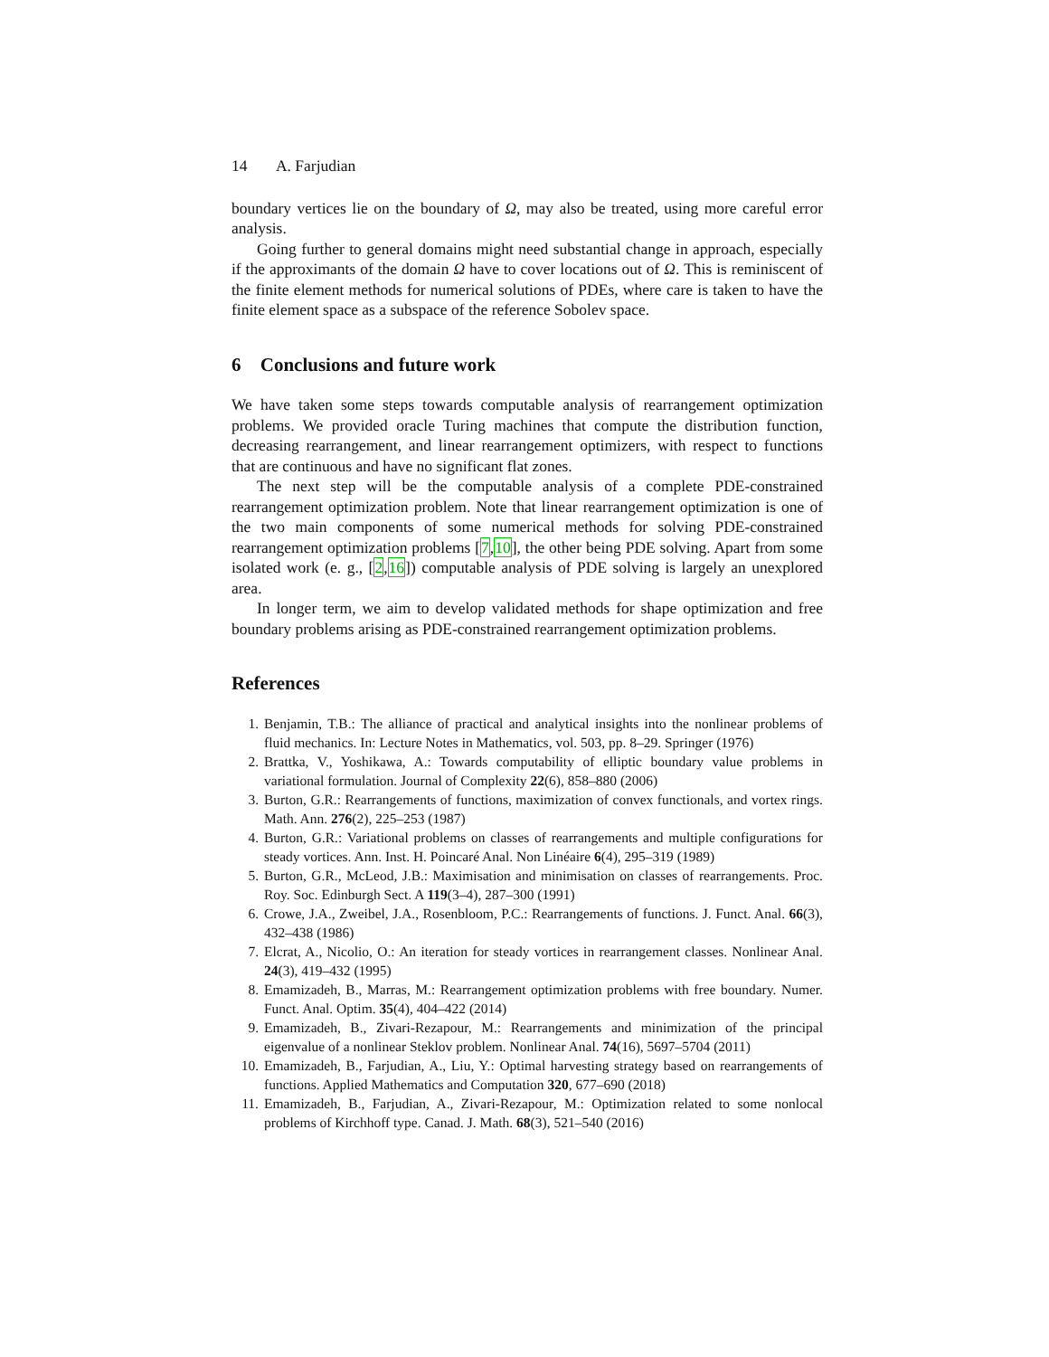14 A. Farjudian
boundary vertices lie on the boundary of Ω, may also be treated, using more careful error analysis.
Going further to general domains might need substantial change in approach, especially if the approximants of the domain Ω have to cover locations out of Ω. This is reminiscent of the finite element methods for numerical solutions of PDEs, where care is taken to have the finite element space as a subspace of the reference Sobolev space.
6 Conclusions and future work
We have taken some steps towards computable analysis of rearrangement optimization problems. We provided oracle Turing machines that compute the distribution function, decreasing rearrangement, and linear rearrangement optimizers, with respect to functions that are continuous and have no significant flat zones.
The next step will be the computable analysis of a complete PDE-constrained rearrangement optimization problem. Note that linear rearrangement optimization is one of the two main components of some numerical methods for solving PDE-constrained rearrangement optimization problems [7,10], the other being PDE solving. Apart from some isolated work (e. g., [2,16]) computable analysis of PDE solving is largely an unexplored area.
In longer term, we aim to develop validated methods for shape optimization and free boundary problems arising as PDE-constrained rearrangement optimization problems.
References
1. Benjamin, T.B.: The alliance of practical and analytical insights into the nonlinear problems of fluid mechanics. In: Lecture Notes in Mathematics, vol. 503, pp. 8–29. Springer (1976)
2. Brattka, V., Yoshikawa, A.: Towards computability of elliptic boundary value problems in variational formulation. Journal of Complexity 22(6), 858–880 (2006)
3. Burton, G.R.: Rearrangements of functions, maximization of convex functionals, and vortex rings. Math. Ann. 276(2), 225–253 (1987)
4. Burton, G.R.: Variational problems on classes of rearrangements and multiple configurations for steady vortices. Ann. Inst. H. Poincaré Anal. Non Linéaire 6(4), 295–319 (1989)
5. Burton, G.R., McLeod, J.B.: Maximisation and minimisation on classes of rearrangements. Proc. Roy. Soc. Edinburgh Sect. A 119(3–4), 287–300 (1991)
6. Crowe, J.A., Zweibel, J.A., Rosenbloom, P.C.: Rearrangements of functions. J. Funct. Anal. 66(3), 432–438 (1986)
7. Elcrat, A., Nicolio, O.: An iteration for steady vortices in rearrangement classes. Nonlinear Anal. 24(3), 419–432 (1995)
8. Emamizadeh, B., Marras, M.: Rearrangement optimization problems with free boundary. Numer. Funct. Anal. Optim. 35(4), 404–422 (2014)
9. Emamizadeh, B., Zivari-Rezapour, M.: Rearrangements and minimization of the principal eigenvalue of a nonlinear Steklov problem. Nonlinear Anal. 74(16), 5697–5704 (2011)
10. Emamizadeh, B., Farjudian, A., Liu, Y.: Optimal harvesting strategy based on rearrangements of functions. Applied Mathematics and Computation 320, 677–690 (2018)
11. Emamizadeh, B., Farjudian, A., Zivari-Rezapour, M.: Optimization related to some nonlocal problems of Kirchhoff type. Canad. J. Math. 68(3), 521–540 (2016)